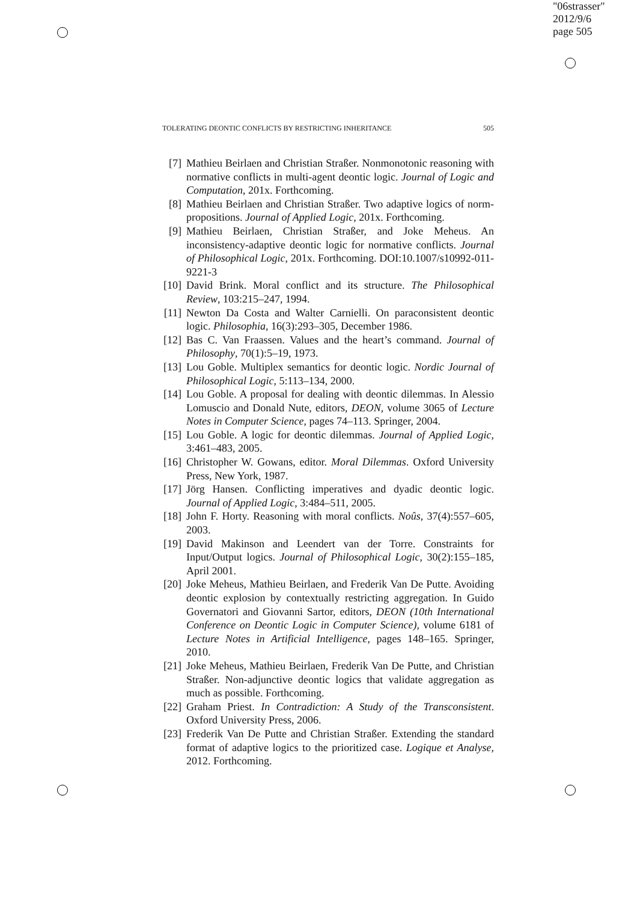"06strasser"
2012/9/6
page 505
TOLERATING DEONTIC CONFLICTS BY RESTRICTING INHERITANCE 505
[7] Mathieu Beirlaen and Christian Straßer. Nonmonotonic reasoning with normative conflicts in multi-agent deontic logic. Journal of Logic and Computation, 201x. Forthcoming.
[8] Mathieu Beirlaen and Christian Straßer. Two adaptive logics of norm-propositions. Journal of Applied Logic, 201x. Forthcoming.
[9] Mathieu Beirlaen, Christian Straßer, and Joke Meheus. An inconsistency-adaptive deontic logic for normative conflicts. Journal of Philosophical Logic, 201x. Forthcoming. DOI:10.1007/s10992-011-9221-3
[10] David Brink. Moral conflict and its structure. The Philosophical Review, 103:215–247, 1994.
[11] Newton Da Costa and Walter Carnielli. On paraconsistent deontic logic. Philosophia, 16(3):293–305, December 1986.
[12] Bas C. Van Fraassen. Values and the heart’s command. Journal of Philosophy, 70(1):5–19, 1973.
[13] Lou Goble. Multiplex semantics for deontic logic. Nordic Journal of Philosophical Logic, 5:113–134, 2000.
[14] Lou Goble. A proposal for dealing with deontic dilemmas. In Alessio Lomuscio and Donald Nute, editors, DEON, volume 3065 of Lecture Notes in Computer Science, pages 74–113. Springer, 2004.
[15] Lou Goble. A logic for deontic dilemmas. Journal of Applied Logic, 3:461–483, 2005.
[16] Christopher W. Gowans, editor. Moral Dilemmas. Oxford University Press, New York, 1987.
[17] Jörg Hansen. Conflicting imperatives and dyadic deontic logic. Journal of Applied Logic, 3:484–511, 2005.
[18] John F. Horty. Reasoning with moral conflicts. Noûs, 37(4):557–605, 2003.
[19] David Makinson and Leendert van der Torre. Constraints for Input/Output logics. Journal of Philosophical Logic, 30(2):155–185, April 2001.
[20] Joke Meheus, Mathieu Beirlaen, and Frederik Van De Putte. Avoiding deontic explosion by contextually restricting aggregation. In Guido Governatori and Giovanni Sartor, editors, DEON (10th International Conference on Deontic Logic in Computer Science), volume 6181 of Lecture Notes in Artificial Intelligence, pages 148–165. Springer, 2010.
[21] Joke Meheus, Mathieu Beirlaen, Frederik Van De Putte, and Christian Straßer. Non-adjunctive deontic logics that validate aggregation as much as possible. Forthcoming.
[22] Graham Priest. In Contradiction: A Study of the Transconsistent. Oxford University Press, 2006.
[23] Frederik Van De Putte and Christian Straßer. Extending the standard format of adaptive logics to the prioritized case. Logique et Analyse, 2012. Forthcoming.